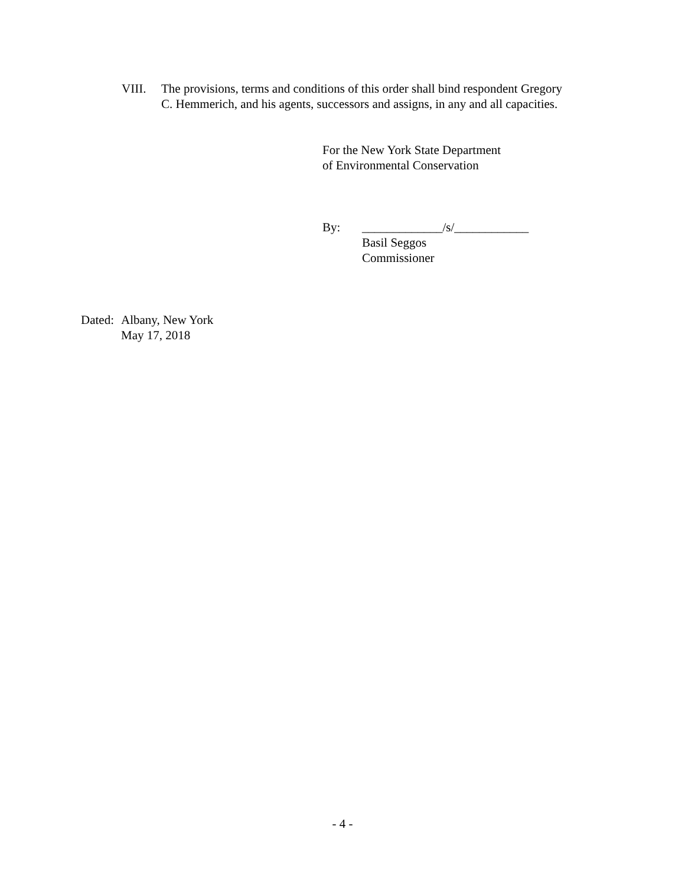VIII. The provisions, terms and conditions of this order shall bind respondent Gregory
C. Hemmerich, and his agents, successors and assigns, in any and all capacities.
For the New York State Department
of Environmental Conservation
By: _____________/s/____________
Basil Seggos
Commissioner
Dated:
Albany, New York
May 17, 2018
- 4 -